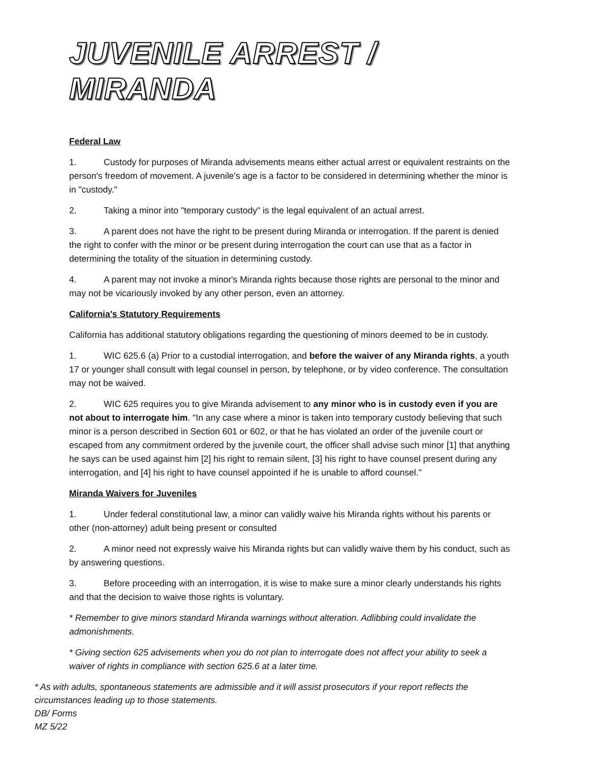JUVENILE ARREST / MIRANDA
Federal Law
1. Custody for purposes of Miranda advisements means either actual arrest or equivalent restraints on the person's freedom of movement. A juvenile's age is a factor to be considered in determining whether the minor is in "custody."
2. Taking a minor into "temporary custody" is the legal equivalent of an actual arrest.
3. A parent does not have the right to be present during Miranda or interrogation. If the parent is denied the right to confer with the minor or be present during interrogation the court can use that as a factor in determining the totality of the situation in determining custody.
4. A parent may not invoke a minor's Miranda rights because those rights are personal to the minor and may not be vicariously invoked by any other person, even an attorney.
California's Statutory Requirements
California has additional statutory obligations regarding the questioning of minors deemed to be in custody.
1. WIC 625.6 (a) Prior to a custodial interrogation, and before the waiver of any Miranda rights, a youth 17 or younger shall consult with legal counsel in person, by telephone, or by video conference. The consultation may not be waived.
2. WIC 625 requires you to give Miranda advisement to any minor who is in custody even if you are not about to interrogate him. "In any case where a minor is taken into temporary custody believing that such minor is a person described in Section 601 or 602, or that he has violated an order of the juvenile court or escaped from any commitment ordered by the juvenile court, the officer shall advise such minor [1] that anything he says can be used against him [2] his right to remain silent, [3] his right to have counsel present during any interrogation, and [4] his right to have counsel appointed if he is unable to afford counsel."
Miranda Waivers for Juveniles
1. Under federal constitutional law, a minor can validly waive his Miranda rights without his parents or other (non-attorney) adult being present or consulted
2. A minor need not expressly waive his Miranda rights but can validly waive them by his conduct, such as by answering questions.
3. Before proceeding with an interrogation, it is wise to make sure a minor clearly understands his rights and that the decision to waive those rights is voluntary.
* Remember to give minors standard Miranda warnings without alteration. Adlibbing could invalidate the admonishments.
* Giving section 625 advisements when you do not plan to interrogate does not affect your ability to seek a waiver of rights in compliance with section 625.6 at a later time.
* As with adults, spontaneous statements are admissible and it will assist prosecutors if your report reflects the circumstances leading up to those statements.
DB/ Forms
MZ 5/22